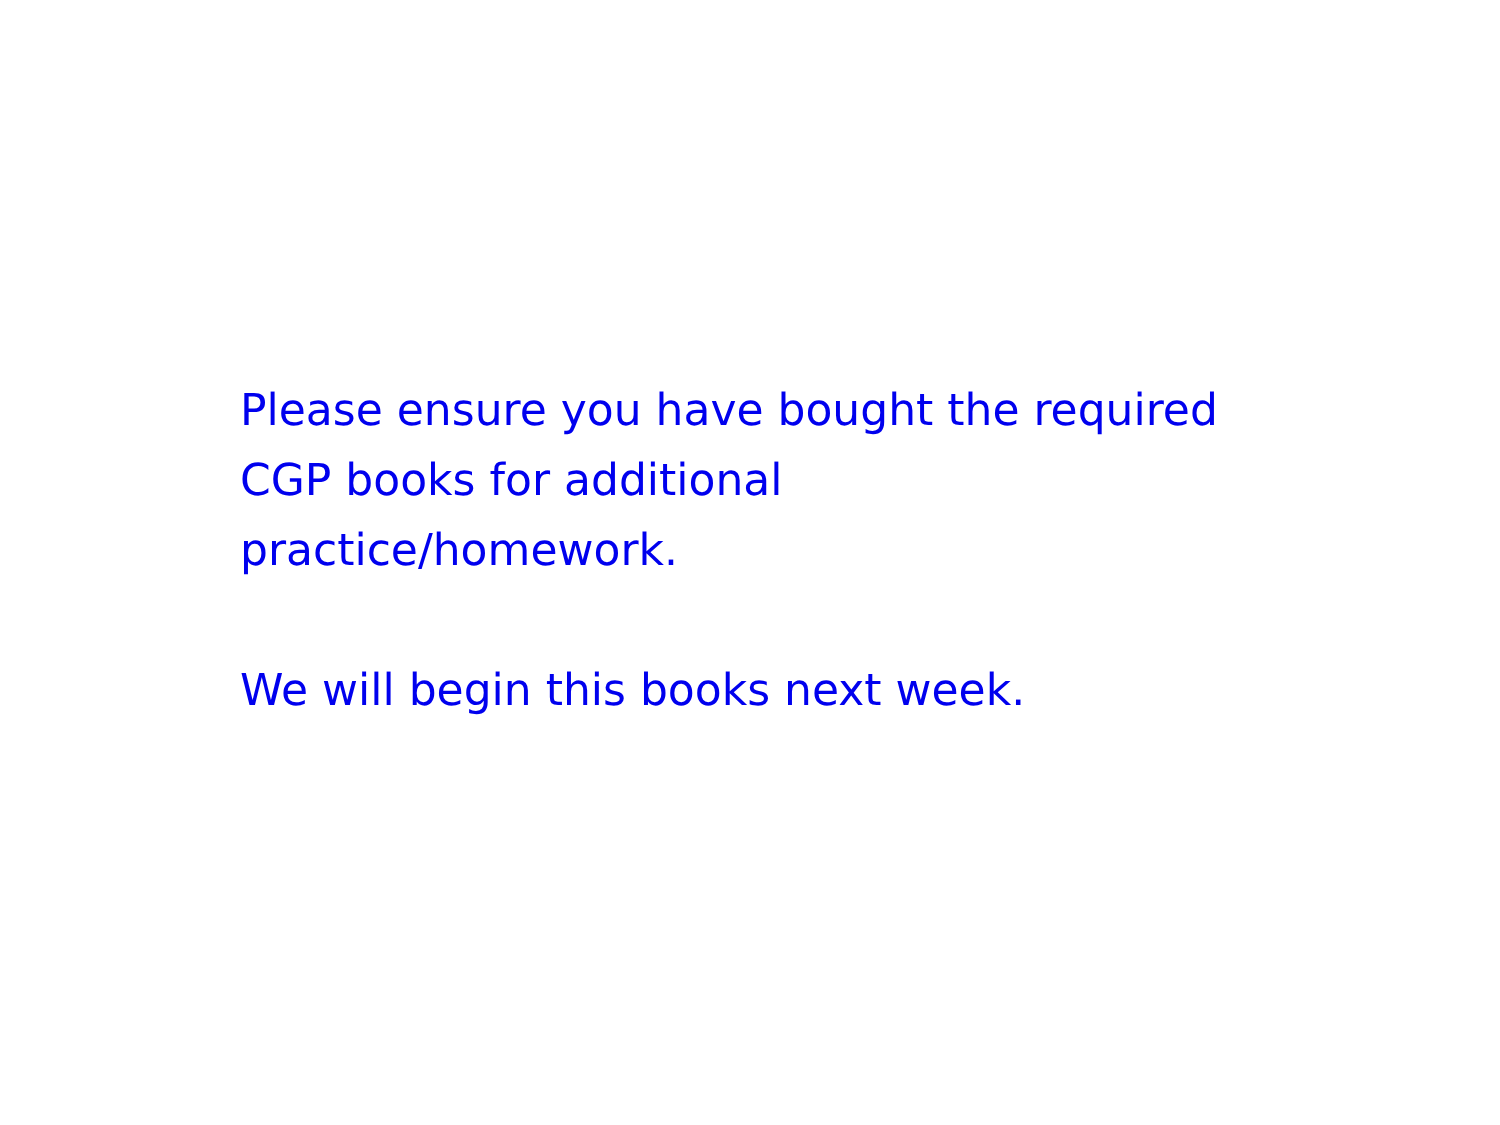Please ensure you have bought the required CGP books for additional
practice/homework.
We will begin this books next week.